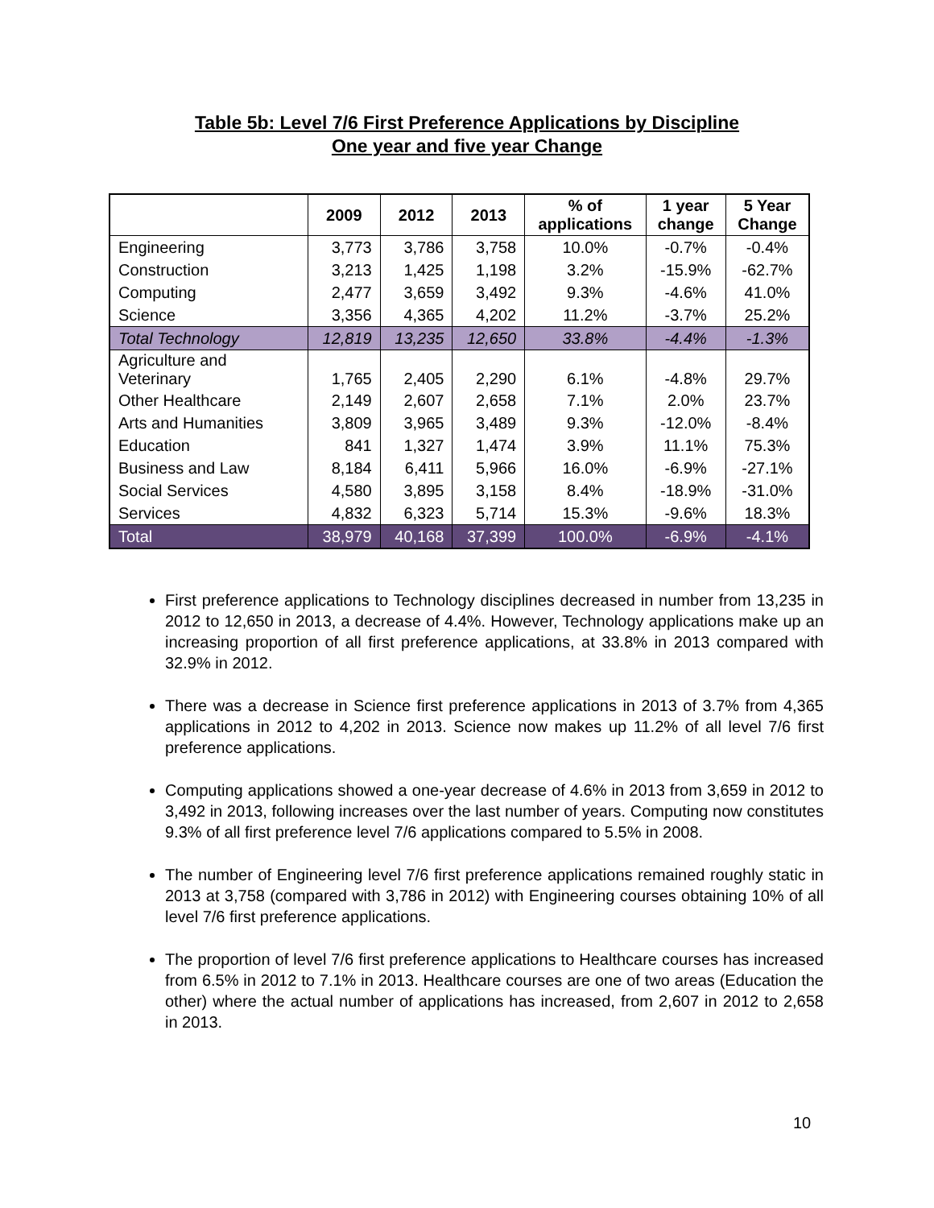Table 5b: Level 7/6 First Preference Applications by Discipline
One year and five year Change
| | 2009 | 2012 | 2013 | % of applications | 1 year change | 5 Year Change |
| --- | --- | --- | --- | --- | --- | --- |
| Engineering | 3,773 | 3,786 | 3,758 | 10.0% | -0.7% | -0.4% |
| Construction | 3,213 | 1,425 | 1,198 | 3.2% | -15.9% | -62.7% |
| Computing | 2,477 | 3,659 | 3,492 | 9.3% | -4.6% | 41.0% |
| Science | 3,356 | 4,365 | 4,202 | 11.2% | -3.7% | 25.2% |
| Total Technology | 12,819 | 13,235 | 12,650 | 33.8% | -4.4% | -1.3% |
| Agriculture and Veterinary | 1,765 | 2,405 | 2,290 | 6.1% | -4.8% | 29.7% |
| Other Healthcare | 2,149 | 2,607 | 2,658 | 7.1% | 2.0% | 23.7% |
| Arts and Humanities | 3,809 | 3,965 | 3,489 | 9.3% | -12.0% | -8.4% |
| Education | 841 | 1,327 | 1,474 | 3.9% | 11.1% | 75.3% |
| Business and Law | 8,184 | 6,411 | 5,966 | 16.0% | -6.9% | -27.1% |
| Social Services | 4,580 | 3,895 | 3,158 | 8.4% | -18.9% | -31.0% |
| Services | 4,832 | 6,323 | 5,714 | 15.3% | -9.6% | 18.3% |
| Total | 38,979 | 40,168 | 37,399 | 100.0% | -6.9% | -4.1% |
First preference applications to Technology disciplines decreased in number from 13,235 in 2012 to 12,650 in 2013, a decrease of 4.4%. However, Technology applications make up an increasing proportion of all first preference applications, at 33.8% in 2013 compared with 32.9% in 2012.
There was a decrease in Science first preference applications in 2013 of 3.7% from 4,365 applications in 2012 to 4,202 in 2013. Science now makes up 11.2% of all level 7/6 first preference applications.
Computing applications showed a one-year decrease of 4.6% in 2013 from 3,659 in 2012 to 3,492 in 2013, following increases over the last number of years. Computing now constitutes 9.3% of all first preference level 7/6 applications compared to 5.5% in 2008.
The number of Engineering level 7/6 first preference applications remained roughly static in 2013 at 3,758 (compared with 3,786 in 2012) with Engineering courses obtaining 10% of all level 7/6 first preference applications.
The proportion of level 7/6 first preference applications to Healthcare courses has increased from 6.5% in 2012 to 7.1% in 2013. Healthcare courses are one of two areas (Education the other) where the actual number of applications has increased, from 2,607 in 2012 to 2,658 in 2013.
10